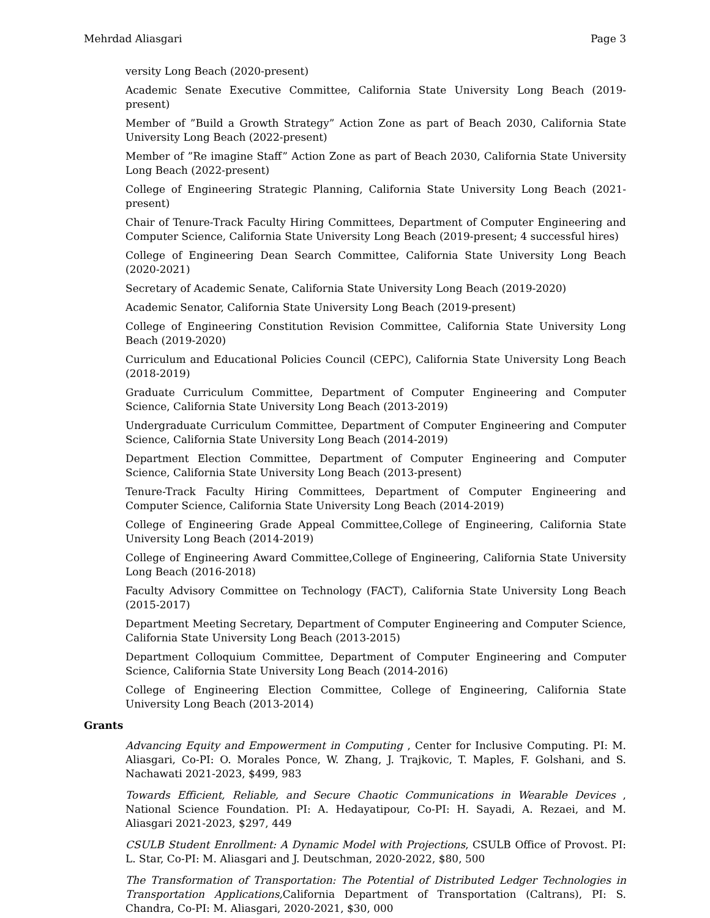Mehrdad Aliasgari Page 3
versity Long Beach (2020-present)
Academic Senate Executive Committee, California State University Long Beach (2019-present)
Member of ”Build a Growth Strategy” Action Zone as part of Beach 2030, California State University Long Beach (2022-present)
Member of ”Re imagine Staff” Action Zone as part of Beach 2030, California State University Long Beach (2022-present)
College of Engineering Strategic Planning, California State University Long Beach (2021-present)
Chair of Tenure-Track Faculty Hiring Committees, Department of Computer Engineering and Computer Science, California State University Long Beach (2019-present; 4 successful hires)
College of Engineering Dean Search Committee, California State University Long Beach (2020-2021)
Secretary of Academic Senate, California State University Long Beach (2019-2020)
Academic Senator, California State University Long Beach (2019-present)
College of Engineering Constitution Revision Committee, California State University Long Beach (2019-2020)
Curriculum and Educational Policies Council (CEPC), California State University Long Beach (2018-2019)
Graduate Curriculum Committee, Department of Computer Engineering and Computer Science, California State University Long Beach (2013-2019)
Undergraduate Curriculum Committee, Department of Computer Engineering and Computer Science, California State University Long Beach (2014-2019)
Department Election Committee, Department of Computer Engineering and Computer Science, California State University Long Beach (2013-present)
Tenure-Track Faculty Hiring Committees, Department of Computer Engineering and Computer Science, California State University Long Beach (2014-2019)
College of Engineering Grade Appeal Committee,College of Engineering, California State University Long Beach (2014-2019)
College of Engineering Award Committee,College of Engineering, California State University Long Beach (2016-2018)
Faculty Advisory Committee on Technology (FACT), California State University Long Beach (2015-2017)
Department Meeting Secretary, Department of Computer Engineering and Computer Science, California State University Long Beach (2013-2015)
Department Colloquium Committee, Department of Computer Engineering and Computer Science, California State University Long Beach (2014-2016)
College of Engineering Election Committee, College of Engineering, California State University Long Beach (2013-2014)
Grants
Advancing Equity and Empowerment in Computing , Center for Inclusive Computing. PI: M. Aliasgari, Co-PI: O. Morales Ponce, W. Zhang, J. Trajkovic, T. Maples, F. Golshani, and S. Nachawati 2021-2023, $499, 983
Towards Efficient, Reliable, and Secure Chaotic Communications in Wearable Devices , National Science Foundation. PI: A. Hedayatipour, Co-PI: H. Sayadi, A. Rezaei, and M. Aliasgari 2021-2023, $297, 449
CSULB Student Enrollment: A Dynamic Model with Projections, CSULB Office of Provost. PI: L. Star, Co-PI: M. Aliasgari and J. Deutschman, 2020-2022, $80, 500
The Transformation of Transportation: The Potential of Distributed Ledger Technologies in Transportation Applications, California Department of Transportation (Caltrans), PI: S. Chandra, Co-PI: M. Aliasgari, 2020-2021, $30, 000